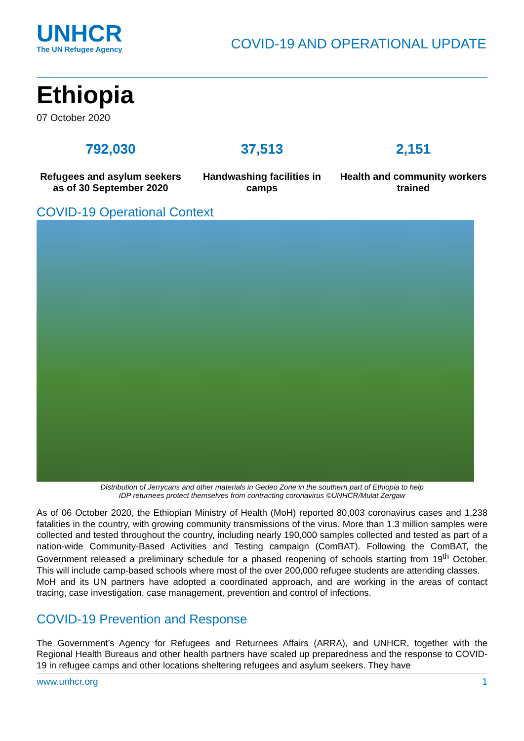UNHCR
The UN Refugee Agency
COVID-19 AND OPERATIONAL UPDATE
Ethiopia
07 October 2020
792,030
Refugees and asylum seekers as of 30 September 2020
37,513
Handwashing facilities in camps
2,151
Health and community workers trained
COVID-19 Operational Context
Distribution of Jerrycans and other materials in Gedeo Zone in the southern part of Ethiopia to help
IDP returnees protect themselves from contracting coronavirus ©UNHCR/Mulat Zergaw
As of 06 October 2020, the Ethiopian Ministry of Health (MoH) reported 80,003 coronavirus cases and 1,238 fatalities in the country, with growing community transmissions of the virus. More than 1.3 million samples were collected and tested throughout the country, including nearly 190,000 samples collected and tested as part of a nation-wide Community-Based Activities and Testing campaign (ComBAT). Following the ComBAT, the Government released a preliminary schedule for a phased reopening of schools starting from 19<sup>th</sup> October. This will include camp-based schools where most of the over 200,000 refugee students are attending classes.
MoH and its UN partners have adopted a coordinated approach, and are working in the areas of contact tracing, case investigation, case management, prevention and control of infections.
COVID-19 Prevention and Response
The Government’s Agency for Refugees and Returnees Affairs (ARRA), and UNHCR, together with the Regional Health Bureaus and other health partners have scaled up preparedness and the response to COVID-19 in refugee camps and other locations sheltering refugees and asylum seekers. They have
www.unhcr.org 1